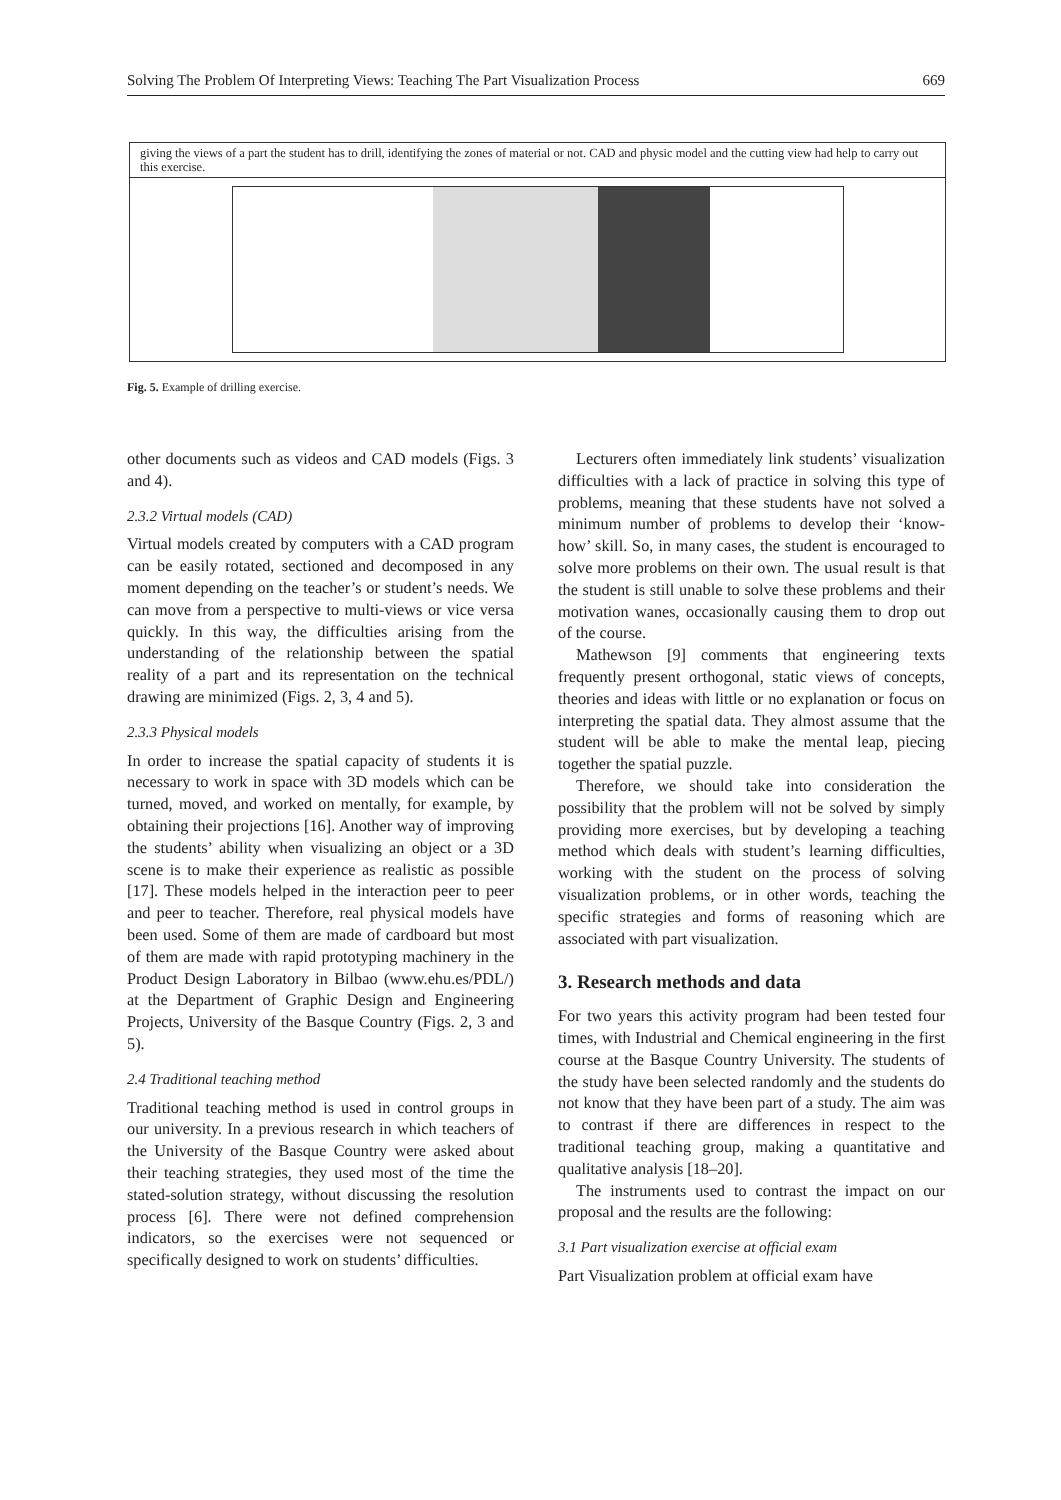Solving The Problem Of Interpreting Views: Teaching The Part Visualization Process 669
giving the views of a part the student has to drill, identifying the zones of material or not. CAD and physic model and the cutting view had help to carry out this exercise.
Fig. 5. Example of drilling exercise.
other documents such as videos and CAD models (Figs. 3 and 4).
2.3.2 Virtual models (CAD)
Virtual models created by computers with a CAD program can be easily rotated, sectioned and decomposed in any moment depending on the teacher’s or student’s needs. We can move from a perspective to multi-views or vice versa quickly. In this way, the difficulties arising from the understanding of the relationship between the spatial reality of a part and its representation on the technical drawing are minimized (Figs. 2, 3, 4 and 5).
2.3.3 Physical models
In order to increase the spatial capacity of students it is necessary to work in space with 3D models which can be turned, moved, and worked on mentally, for example, by obtaining their projections [16]. Another way of improving the students’ ability when visualizing an object or a 3D scene is to make their experience as realistic as possible [17]. These models helped in the interaction peer to peer and peer to teacher. Therefore, real physical models have been used. Some of them are made of cardboard but most of them are made with rapid prototyping machinery in the Product Design Laboratory in Bilbao (www.ehu.es/PDL/) at the Department of Graphic Design and Engineering Projects, University of the Basque Country (Figs. 2, 3 and 5).
2.4 Traditional teaching method
Traditional teaching method is used in control groups in our university. In a previous research in which teachers of the University of the Basque Country were asked about their teaching strategies, they used most of the time the stated-solution strategy, without discussing the resolution process [6]. There were not defined comprehension indicators, so the exercises were not sequenced or specifically designed to work on students’ difficulties.
Lecturers often immediately link students’ visualization difficulties with a lack of practice in solving this type of problems, meaning that these students have not solved a minimum number of problems to develop their ‘know-how’ skill. So, in many cases, the student is encouraged to solve more problems on their own. The usual result is that the student is still unable to solve these problems and their motivation wanes, occasionally causing them to drop out of the course.
Mathewson [9] comments that engineering texts frequently present orthogonal, static views of concepts, theories and ideas with little or no explanation or focus on interpreting the spatial data. They almost assume that the student will be able to make the mental leap, piecing together the spatial puzzle.
Therefore, we should take into consideration the possibility that the problem will not be solved by simply providing more exercises, but by developing a teaching method which deals with student’s learning difficulties, working with the student on the process of solving visualization problems, or in other words, teaching the specific strategies and forms of reasoning which are associated with part visualization.
3. Research methods and data
For two years this activity program had been tested four times, with Industrial and Chemical engineering in the first course at the Basque Country University. The students of the study have been selected randomly and the students do not know that they have been part of a study. The aim was to contrast if there are differences in respect to the traditional teaching group, making a quantitative and qualitative analysis [18–20].
The instruments used to contrast the impact on our proposal and the results are the following:
3.1 Part visualization exercise at official exam
Part Visualization problem at official exam have